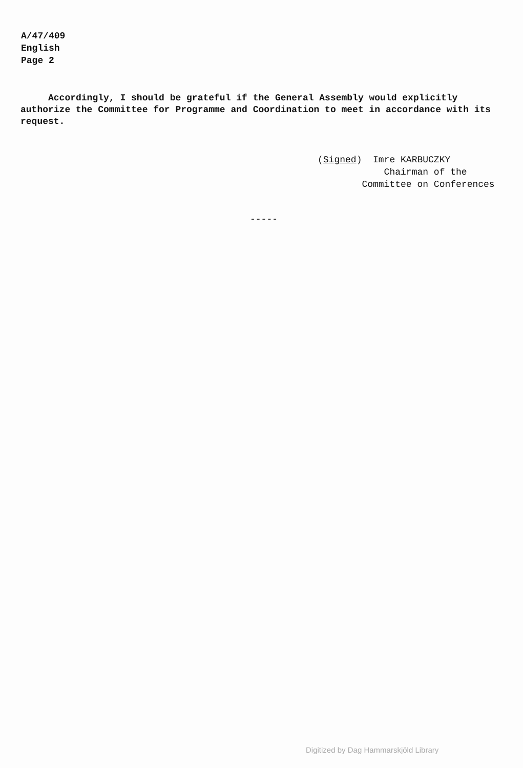A/47/409
English
Page 2
Accordingly, I should be grateful if the General Assembly would explicitly authorize the Committee for Programme and Coordination to meet in accordance with its request.
(Signed) Imre KARBUCZKY
Chairman of the
Committee on Conferences
-----
Digitized by Dag Hammarskjöld Library